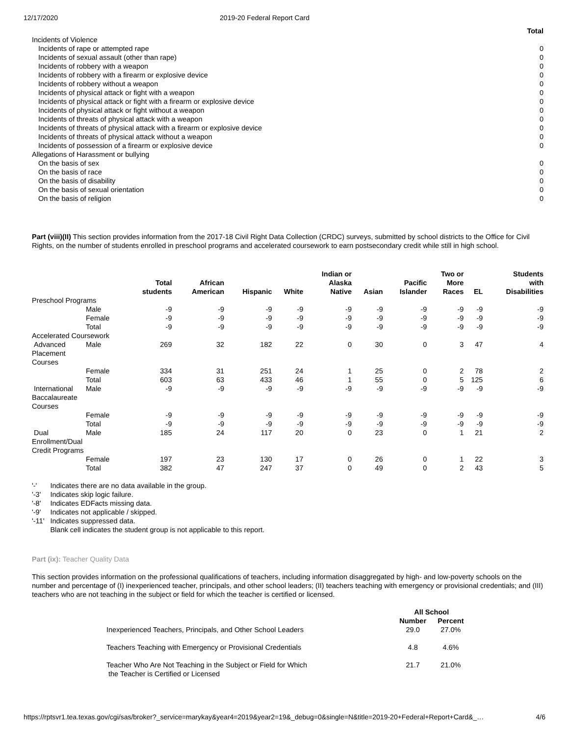12/17/2020 2019-20 Federal Report Card
| | Total |
| Incidents of Violence | |
| Incidents of rape or attempted rape | 0 |
| Incidents of sexual assault (other than rape) | 0 |
| Incidents of robbery with a weapon | 0 |
| Incidents of robbery with a firearm or explosive device | 0 |
| Incidents of robbery without a weapon | 0 |
| Incidents of physical attack or fight with a weapon | 0 |
| Incidents of physical attack or fight with a firearm or explosive device | 0 |
| Incidents of physical attack or fight without a weapon | 0 |
| Incidents of threats of physical attack with a weapon | 0 |
| Incidents of threats of physical attack with a firearm or explosive device | 0 |
| Incidents of threats of physical attack without a weapon | 0 |
| Incidents of possession of a firearm or explosive device | 0 |
| Allegations of Harassment or bullying | |
| On the basis of sex | 0 |
| On the basis of race | 0 |
| On the basis of disability | 0 |
| On the basis of sexual orientation | 0 |
| On the basis of religion | 0 |
Part (viii)(II) This section provides information from the 2017-18 Civil Right Data Collection (CRDC) surveys, submitted by school districts to the Office for Civil Rights, on the number of students enrolled in preschool programs and accelerated coursework to earn postsecondary credit while still in high school.
| | | Total students | African American | Hispanic | White | Indian or Alaska Native | Asian | Pacific Islander | Two or More Races | EL | Students with Disabilities |
| --- | --- | --- | --- | --- | --- | --- | --- | --- | --- | --- | --- |
| Preschool Programs | | | | | | | | | | | |
| | Male | -9 | -9 | -9 | -9 | -9 | -9 | -9 | -9 | -9 | -9 |
| | Female | -9 | -9 | -9 | -9 | -9 | -9 | -9 | -9 | -9 | -9 |
| | Total | -9 | -9 | -9 | -9 | -9 | -9 | -9 | -9 | -9 | -9 |
| Accelerated Coursework | | | | | | | | | | | |
| Advanced Placement Courses | Male | 269 | 32 | 182 | 22 | 0 | 30 | 0 | 3 | 47 | 4 |
| | Female | 334 | 31 | 251 | 24 | 1 | 25 | 0 | 2 | 78 | 2 |
| | Total | 603 | 63 | 433 | 46 | 1 | 55 | 0 | 5 | 125 | 6 |
| International Baccalaureate Courses | Male | -9 | -9 | -9 | -9 | -9 | -9 | -9 | -9 | -9 | -9 |
| | Female | -9 | -9 | -9 | -9 | -9 | -9 | -9 | -9 | -9 | -9 |
| | Total | -9 | -9 | -9 | -9 | -9 | -9 | -9 | -9 | -9 | -9 |
| Dual Enrollment/Dual Credit Programs | Male | 185 | 24 | 117 | 20 | 0 | 23 | 0 | 1 | 21 | 2 |
| | Female | 197 | 23 | 130 | 17 | 0 | 26 | 0 | 1 | 22 | 3 |
| | Total | 382 | 47 | 247 | 37 | 0 | 49 | 0 | 2 | 43 | 5 |
| '-' | Indicates there are no data available in the group. |
| '-3' | Indicates skip logic failure. |
| '-8' | Indicates EDFacts missing data. |
| '-9' | Indicates not applicable / skipped. |
| '-11' | Indicates suppressed data. |
| | Blank cell indicates the student group is not applicable to this report. |
Part (ix): Teacher Quality Data
This section provides information on the professional qualifications of teachers, including information disaggregated by high- and low-poverty schools on the number and percentage of (I) inexperienced teacher, principals, and other school leaders; (II) teachers teaching with emergency or provisional credentials; and (III) teachers who are not teaching in the subject or field for which the teacher is certified or licensed.
| | All School | |
| --- | --- | --- |
| | Number | Percent |
| Inexperienced Teachers, Principals, and Other School Leaders | 29.0 | 27.0% |
| Teachers Teaching with Emergency or Provisional Credentials | 4.8 | 4.6% |
| Teacher Who Are Not Teaching in the Subject or Field for Which the Teacher is Certified or Licensed | 21.7 | 21.0% |
https://rptsvr1.tea.texas.gov/cgi/sas/broker?_service=marykay&year4=2019&year2=19&_debug=0&single=N&title=2019-20+Federal+Report+Card&_… 4/6